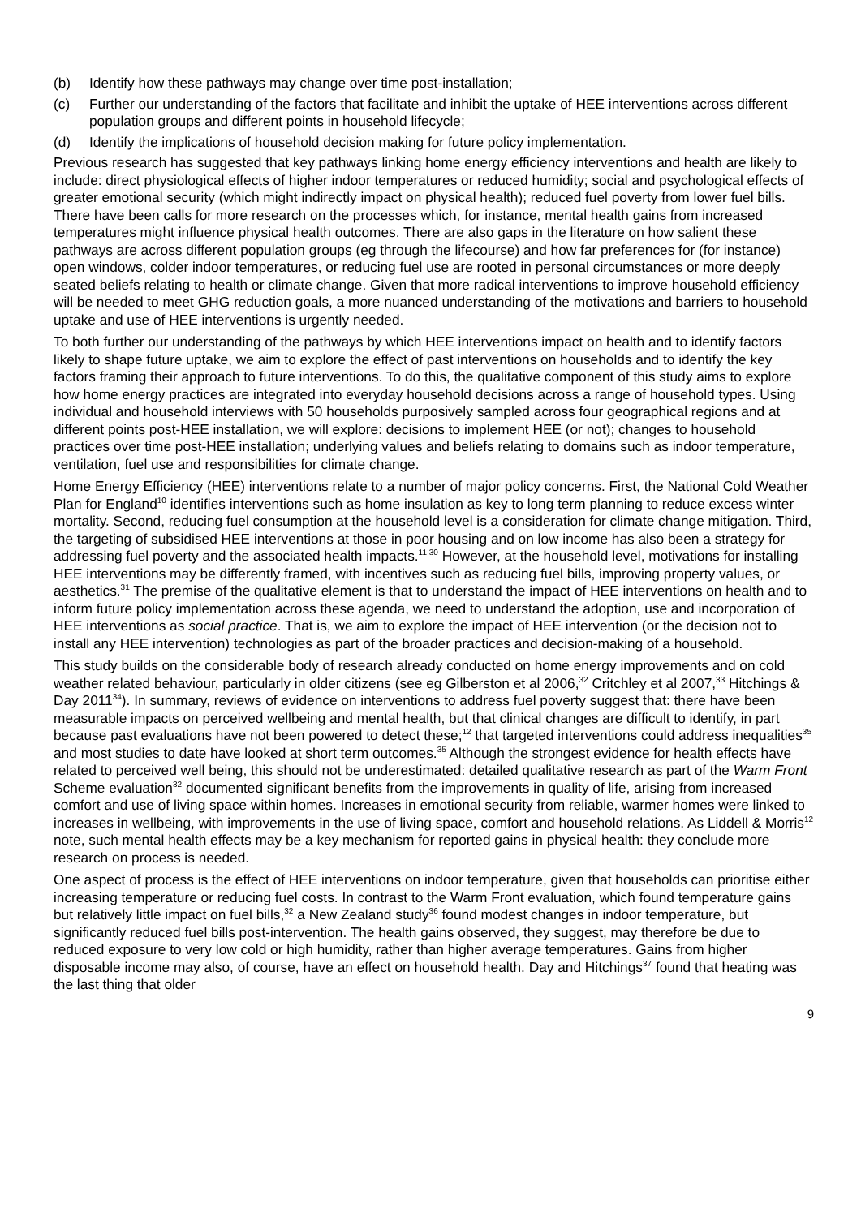(b) Identify how these pathways may change over time post-installation;
(c) Further our understanding of the factors that facilitate and inhibit the uptake of HEE interventions across different population groups and different points in household lifecycle;
(d) Identify the implications of household decision making for future policy implementation.
Previous research has suggested that key pathways linking home energy efficiency interventions and health are likely to include: direct physiological effects of higher indoor temperatures or reduced humidity; social and psychological effects of greater emotional security (which might indirectly impact on physical health); reduced fuel poverty from lower fuel bills. There have been calls for more research on the processes which, for instance, mental health gains from increased temperatures might influence physical health outcomes. There are also gaps in the literature on how salient these pathways are across different population groups (eg through the lifecourse) and how far preferences for (for instance) open windows, colder indoor temperatures, or reducing fuel use are rooted in personal circumstances or more deeply seated beliefs relating to health or climate change. Given that more radical interventions to improve household efficiency will be needed to meet GHG reduction goals, a more nuanced understanding of the motivations and barriers to household uptake and use of HEE interventions is urgently needed.
To both further our understanding of the pathways by which HEE interventions impact on health and to identify factors likely to shape future uptake, we aim to explore the effect of past interventions on households and to identify the key factors framing their approach to future interventions. To do this, the qualitative component of this study aims to explore how home energy practices are integrated into everyday household decisions across a range of household types. Using individual and household interviews with 50 households purposively sampled across four geographical regions and at different points post-HEE installation, we will explore: decisions to implement HEE (or not); changes to household practices over time post-HEE installation; underlying values and beliefs relating to domains such as indoor temperature, ventilation, fuel use and responsibilities for climate change.
Home Energy Efficiency (HEE) interventions relate to a number of major policy concerns. First, the National Cold Weather Plan for England<sup>10</sup> identifies interventions such as home insulation as key to long term planning to reduce excess winter mortality. Second, reducing fuel consumption at the household level is a consideration for climate change mitigation. Third, the targeting of subsidised HEE interventions at those in poor housing and on low income has also been a strategy for addressing fuel poverty and the associated health impacts.<sup>11 30</sup> However, at the household level, motivations for installing HEE interventions may be differently framed, with incentives such as reducing fuel bills, improving property values, or aesthetics.<sup>31</sup> The premise of the qualitative element is that to understand the impact of HEE interventions on health and to inform future policy implementation across these agenda, we need to understand the adoption, use and incorporation of HEE interventions as social practice. That is, we aim to explore the impact of HEE intervention (or the decision not to install any HEE intervention) technologies as part of the broader practices and decision-making of a household.
This study builds on the considerable body of research already conducted on home energy improvements and on cold weather related behaviour, particularly in older citizens (see eg Gilberston et al 2006,<sup>32</sup> Critchley et al 2007,<sup>33</sup> Hitchings & Day 2011<sup>34</sup>). In summary, reviews of evidence on interventions to address fuel poverty suggest that: there have been measurable impacts on perceived wellbeing and mental health, but that clinical changes are difficult to identify, in part because past evaluations have not been powered to detect these;<sup>12</sup> that targeted interventions could address inequalities<sup>35</sup> and most studies to date have looked at short term outcomes.<sup>35</sup> Although the strongest evidence for health effects have related to perceived well being, this should not be underestimated: detailed qualitative research as part of the Warm Front Scheme evaluation<sup>32</sup> documented significant benefits from the improvements in quality of life, arising from increased comfort and use of living space within homes. Increases in emotional security from reliable, warmer homes were linked to increases in wellbeing, with improvements in the use of living space, comfort and household relations. As Liddell & Morris<sup>12</sup> note, such mental health effects may be a key mechanism for reported gains in physical health: they conclude more research on process is needed.
One aspect of process is the effect of HEE interventions on indoor temperature, given that households can prioritise either increasing temperature or reducing fuel costs. In contrast to the Warm Front evaluation, which found temperature gains but relatively little impact on fuel bills,<sup>32</sup> a New Zealand study<sup>36</sup> found modest changes in indoor temperature, but significantly reduced fuel bills post-intervention. The health gains observed, they suggest, may therefore be due to reduced exposure to very low cold or high humidity, rather than higher average temperatures. Gains from higher disposable income may also, of course, have an effect on household health. Day and Hitchings<sup>37</sup> found that heating was the last thing that older
9